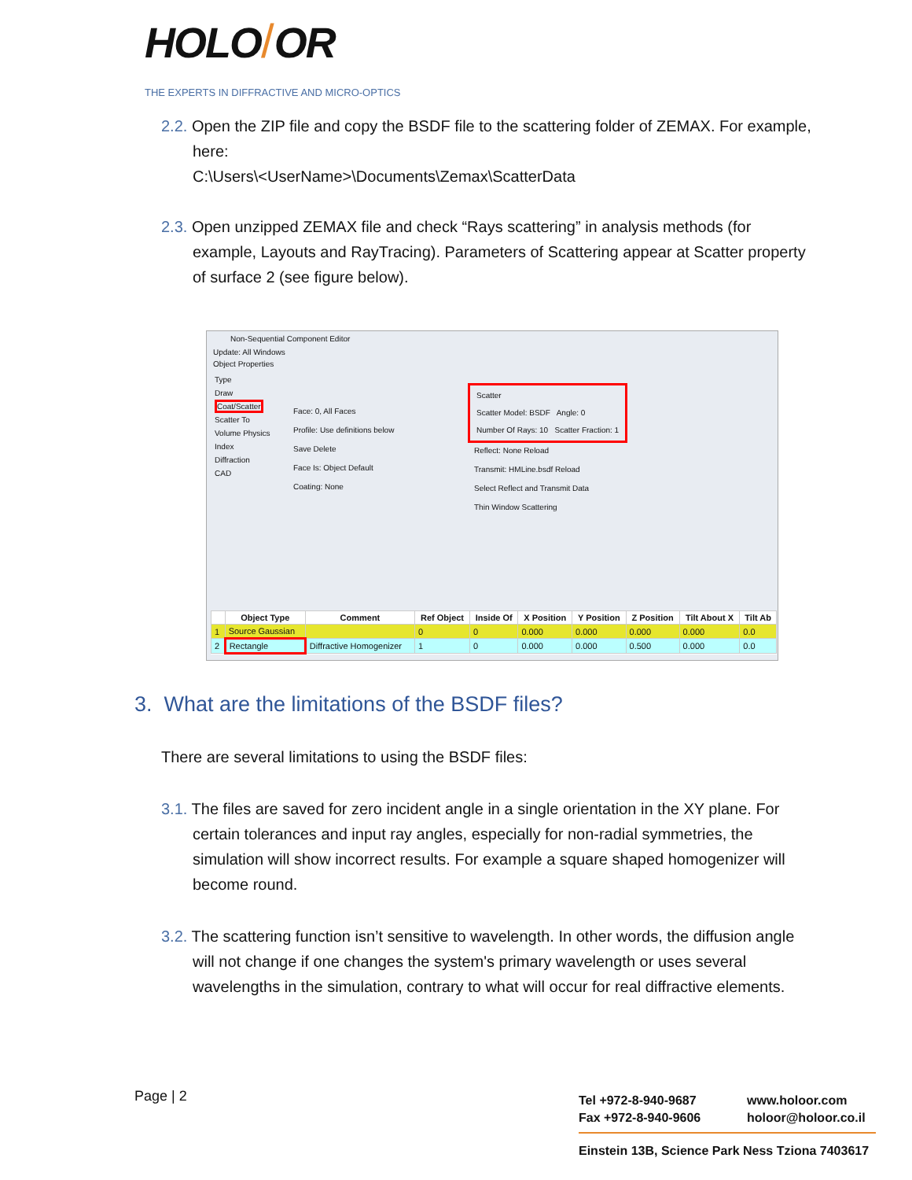HOLO/OR
THE EXPERTS IN DIFFRACTIVE AND MICRO-OPTICS
2.2. Open the ZIP file and copy the BSDF file to the scattering folder of ZEMAX. For example, here:
C:\Users\<UserName>\Documents\Zemax\ScatterData
2.3. Open unzipped ZEMAX file and check “Rays scattering” in analysis methods (for example, Layouts and RayTracing). Parameters of Scattering appear at Scatter property of surface 2 (see figure below).
Non-Sequential Component Editor
Update: All Windows
Object Properties
Type
Draw
Coat/Scatter
Scatter To
Volume Physics
Index
Diffraction
CAD
Face: 0, All Faces
Profile: Use definitions below
Save Delete
Face Is: Object Default
Coating: None
Scatter
Scatter Model: BSDF Angle: 0
Number Of Rays: 10 Scatter Fraction: 1
Reflect: None Reload
Transmit: HMLine.bsdf Reload
Select Reflect and Transmit Data
Thin Window Scattering
| | Object Type | Comment | Ref Object | Inside Of | X Position | Y Position | Z Position | Tilt About X | Tilt Ab |
| --- | --- | --- | --- | --- | --- | --- | --- | --- | --- |
| 1 | Source Gaussian | | 0 | 0 | 0.000 | 0.000 | 0.000 | 0.000 | 0.0 |
| 2 | Rectangle | Diffractive Homogenizer | 1 | 0 | 0.000 | 0.000 | 0.500 | 0.000 | 0.0 |
3. What are the limitations of the BSDF files?
There are several limitations to using the BSDF files:
3.1. The files are saved for zero incident angle in a single orientation in the XY plane. For certain tolerances and input ray angles, especially for non-radial symmetries, the simulation will show incorrect results. For example a square shaped homogenizer will become round.
3.2. The scattering function isn’t sensitive to wavelength. In other words, the diffusion angle will not change if one changes the system's primary wavelength or uses several wavelengths in the simulation, contrary to what will occur for real diffractive elements.
Page | 2
Tel +972-8-940-9687
Fax +972-8-940-9606
www.holoor.com
holoor@holoor.co.il
Einstein 13B, Science Park Ness Tziona 7403617